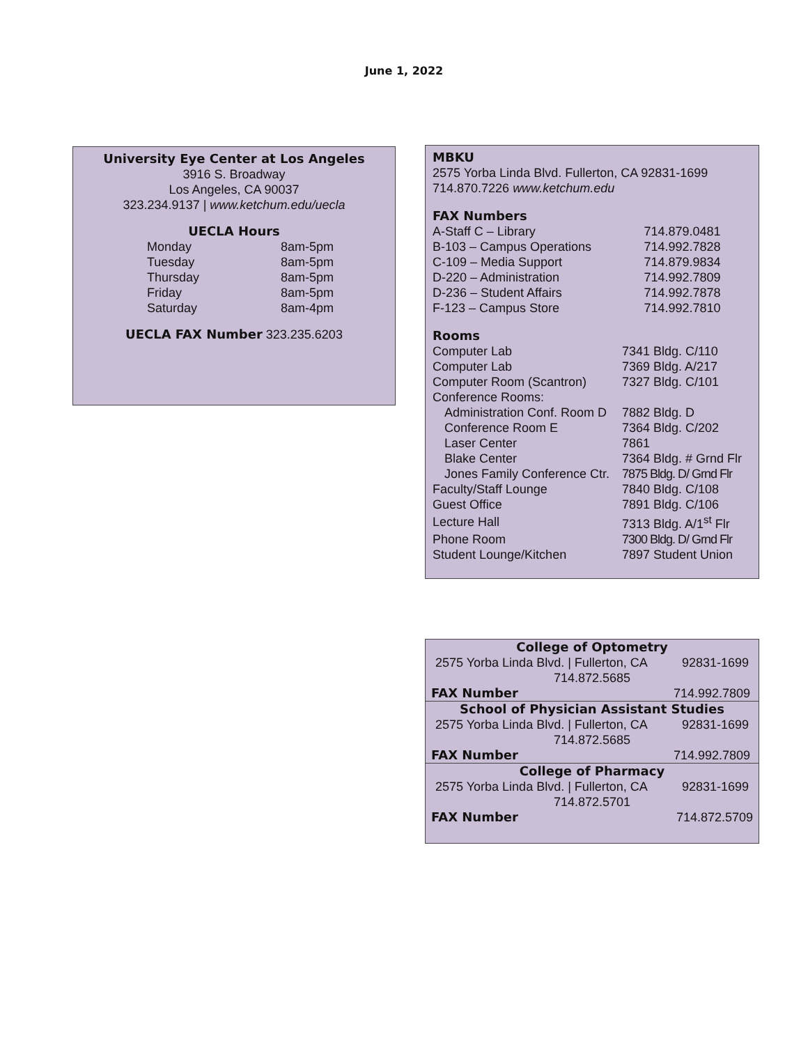June 1, 2022
University Eye Center at Los Angeles
3916 S. Broadway
Los Angeles, CA 90037
323.234.9137 | www.ketchum.edu/uecla
UECLA Hours
| Monday | 8am-5pm |
| Tuesday | 8am-5pm |
| Thursday | 8am-5pm |
| Friday | 8am-5pm |
| Saturday | 8am-4pm |
UECLA FAX Number 323.235.6203
MBKU
2575 Yorba Linda Blvd. Fullerton, CA 92831-1699
714.870.7226 www.ketchum.edu
FAX Numbers
| A-Staff C – Library | 714.879.0481 |
| B-103 – Campus Operations | 714.992.7828 |
| C-109 – Media Support | 714.879.9834 |
| D-220 – Administration | 714.992.7809 |
| D-236 – Student Affairs | 714.992.7878 |
| F-123 – Campus Store | 714.992.7810 |
Rooms
| Computer Lab | 7341 Bldg. C/110 |
| Computer Lab | 7369 Bldg. A/217 |
| Computer Room (Scantron) | 7327 Bldg. C/101 |
| Conference Rooms: | |
| Administration Conf. Room D | 7882 Bldg. D |
| Conference Room E | 7364 Bldg. C/202 |
| Laser Center | 7861 |
| Blake Center | 7364 Bldg. # Grnd Flr |
| Jones Family Conference Ctr. | 7875 Bldg. D/ Grnd Flr |
| Faculty/Staff Lounge | 7840 Bldg. C/108 |
| Guest Office | 7891 Bldg. C/106 |
| Lecture Hall | 7313 Bldg. A/1<sup>st</sup> Flr |
| Phone Room | 7300 Bldg. D/ Grnd Flr |
| Student Lounge/Kitchen | 7897 Student Union |
| College of Optometry | |
| 2575 Yorba Linda Blvd. / Fullerton, CA | 92831-1699 |
| 714.872.5685 | |
| FAX Number | 714.992.7809 |
| School of Physician Assistant Studies | |
| 2575 Yorba Linda Blvd. / Fullerton, CA | 92831-1699 |
| 714.872.5685 | |
| FAX Number | 714.992.7809 |
| College of Pharmacy | |
| 2575 Yorba Linda Blvd. / Fullerton, CA | 92831-1699 |
| 714.872.5701 | |
| FAX Number | 714.872.5709 |